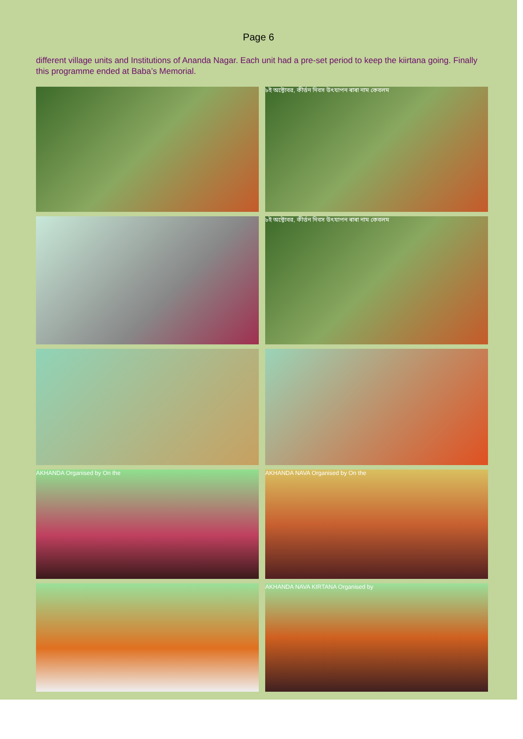Page 6
different village units and Institutions of Ananda Nagar. Each unit had a pre-set period to keep the kiirtana going. Finally this programme ended at Baba’s Memorial.
৮ই অক্টোবর, কীর্ত্তন দিবস উৎযাপন ৰাৰা নাম কেবলম
৮ই অক্টোবর, কীর্ত্তন দিবস উৎযাপন ৰাৰা নাম কেবলম
AKHANDA Organised by On the
AKHANDA NAVA Organised by On the
AKHANDA NAVA KIRTANA Organised by